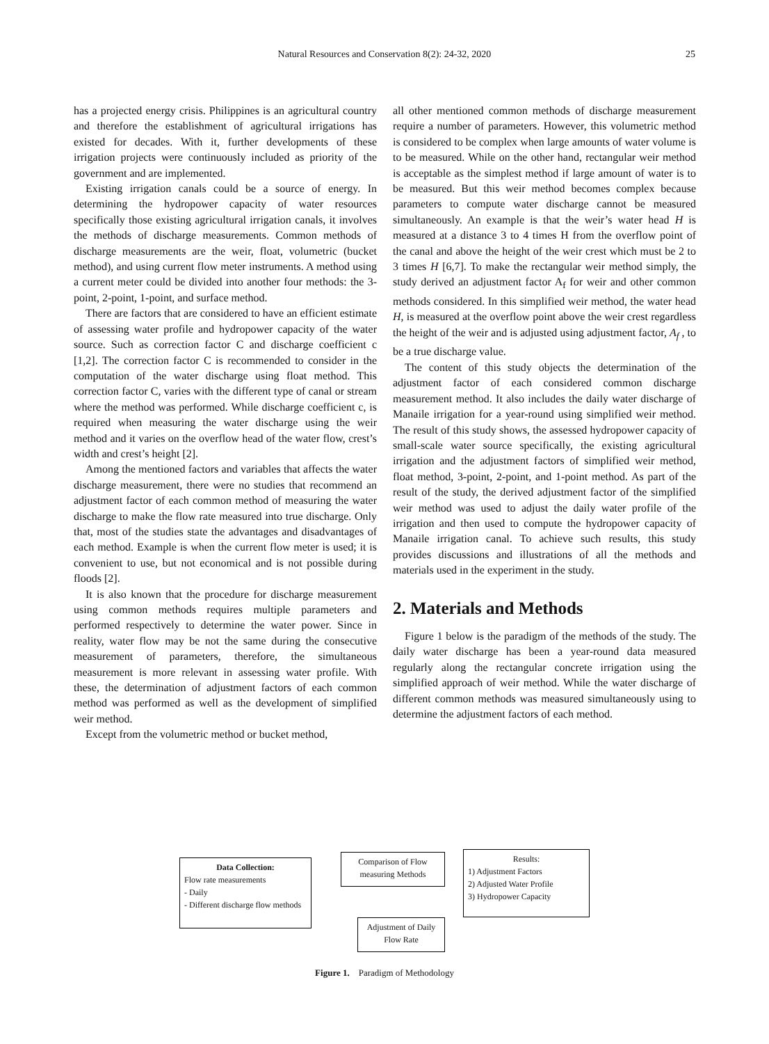Natural Resources and Conservation 8(2): 24-32, 2020
25
has a projected energy crisis. Philippines is an agricultural country and therefore the establishment of agricultural irrigations has existed for decades. With it, further developments of these irrigation projects were continuously included as priority of the government and are implemented.
Existing irrigation canals could be a source of energy. In determining the hydropower capacity of water resources specifically those existing agricultural irrigation canals, it involves the methods of discharge measurements. Common methods of discharge measurements are the weir, float, volumetric (bucket method), and using current flow meter instruments. A method using a current meter could be divided into another four methods: the 3-point, 2-point, 1-point, and surface method.
There are factors that are considered to have an efficient estimate of assessing water profile and hydropower capacity of the water source. Such as correction factor C and discharge coefficient c [1,2]. The correction factor C is recommended to consider in the computation of the water discharge using float method. This correction factor C, varies with the different type of canal or stream where the method was performed. While discharge coefficient c, is required when measuring the water discharge using the weir method and it varies on the overflow head of the water flow, crest’s width and crest’s height [2].
Among the mentioned factors and variables that affects the water discharge measurement, there were no studies that recommend an adjustment factor of each common method of measuring the water discharge to make the flow rate measured into true discharge. Only that, most of the studies state the advantages and disadvantages of each method. Example is when the current flow meter is used; it is convenient to use, but not economical and is not possible during floods [2].
It is also known that the procedure for discharge measurement using common methods requires multiple parameters and performed respectively to determine the water power. Since in reality, water flow may be not the same during the consecutive measurement of parameters, therefore, the simultaneous measurement is more relevant in assessing water profile. With these, the determination of adjustment factors of each common method was performed as well as the development of simplified weir method.
Except from the volumetric method or bucket method,
all other mentioned common methods of discharge measurement require a number of parameters. However, this volumetric method is considered to be complex when large amounts of water volume is to be measured. While on the other hand, rectangular weir method is acceptable as the simplest method if large amount of water is to be measured. But this weir method becomes complex because parameters to compute water discharge cannot be measured simultaneously. An example is that the weir’s water head H is measured at a distance 3 to 4 times H from the overflow point of the canal and above the height of the weir crest which must be 2 to 3 times H [6,7]. To make the rectangular weir method simply, the study derived an adjustment factor A<sub>f</sub> for weir and other common methods considered. In this simplified weir method, the water head H, is measured at the overflow point above the weir crest regardless the height of the weir and is adjusted using adjustment factor, A<sub>f</sub> , to be a true discharge value.
The content of this study objects the determination of the adjustment factor of each considered common discharge measurement method. It also includes the daily water discharge of Manaile irrigation for a year-round using simplified weir method. The result of this study shows, the assessed hydropower capacity of small-scale water source specifically, the existing agricultural irrigation and the adjustment factors of simplified weir method, float method, 3-point, 2-point, and 1-point method. As part of the result of the study, the derived adjustment factor of the simplified weir method was used to adjust the daily water profile of the irrigation and then used to compute the hydropower capacity of Manaile irrigation canal. To achieve such results, this study provides discussions and illustrations of all the methods and materials used in the experiment in the study.
2. Materials and Methods
Figure 1 below is the paradigm of the methods of the study. The daily water discharge has been a year-round data measured regularly along the rectangular concrete irrigation using the simplified approach of weir method. While the water discharge of different common methods was measured simultaneously using to determine the adjustment factors of each method.
Data Collection:
Flow rate measurements
- Daily
- Different discharge flow methods
Comparison of Flow measuring Methods
Results:
1) Adjustment Factors
2) Adjusted Water Profile
3) Hydropower Capacity
Adjustment of Daily Flow Rate
Figure 1. Paradigm of Methodology